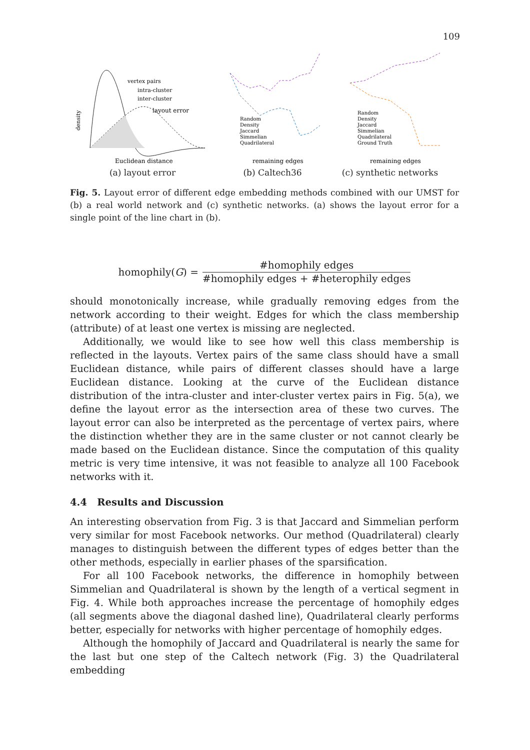109
vertex pairs
intra-cluster
inter-cluster
layout error
Euclidean distance
density
(a) layout error
Random
Density
Jaccard
Simmelian
Quadrilateral
remaining edges
(b) Caltech36
Random
Density
Jaccard
Simmelian
Quadrilateral
Ground Truth
remaining edges
(c) synthetic networks
Fig. 5. Layout error of different edge embedding methods combined with our UMST for (b) a real world network and (c) synthetic networks. (a) shows the layout error for a single point of the line chart in (b).
homophily(G) = #homophily edges #homophily edges + #heterophily edges
should monotonically increase, while gradually removing edges from the network according to their weight. Edges for which the class membership (attribute) of at least one vertex is missing are neglected.
Additionally, we would like to see how well this class membership is reflected in the layouts. Vertex pairs of the same class should have a small Euclidean distance, while pairs of different classes should have a large Euclidean distance. Looking at the curve of the Euclidean distance distribution of the intra-cluster and inter-cluster vertex pairs in Fig. 5(a), we define the layout error as the intersection area of these two curves. The layout error can also be interpreted as the percentage of vertex pairs, where the distinction whether they are in the same cluster or not cannot clearly be made based on the Euclidean distance. Since the computation of this quality metric is very time intensive, it was not feasible to analyze all 100 Facebook networks with it.
4.4 Results and Discussion
An interesting observation from Fig. 3 is that Jaccard and Simmelian perform very similar for most Facebook networks. Our method (Quadrilateral) clearly manages to distinguish between the different types of edges better than the other methods, especially in earlier phases of the sparsification.
For all 100 Facebook networks, the difference in homophily between Simmelian and Quadrilateral is shown by the length of a vertical segment in Fig. 4. While both approaches increase the percentage of homophily edges (all segments above the diagonal dashed line), Quadrilateral clearly performs better, especially for networks with higher percentage of homophily edges.
Although the homophily of Jaccard and Quadrilateral is nearly the same for the last but one step of the Caltech network (Fig. 3) the Quadrilateral embedding